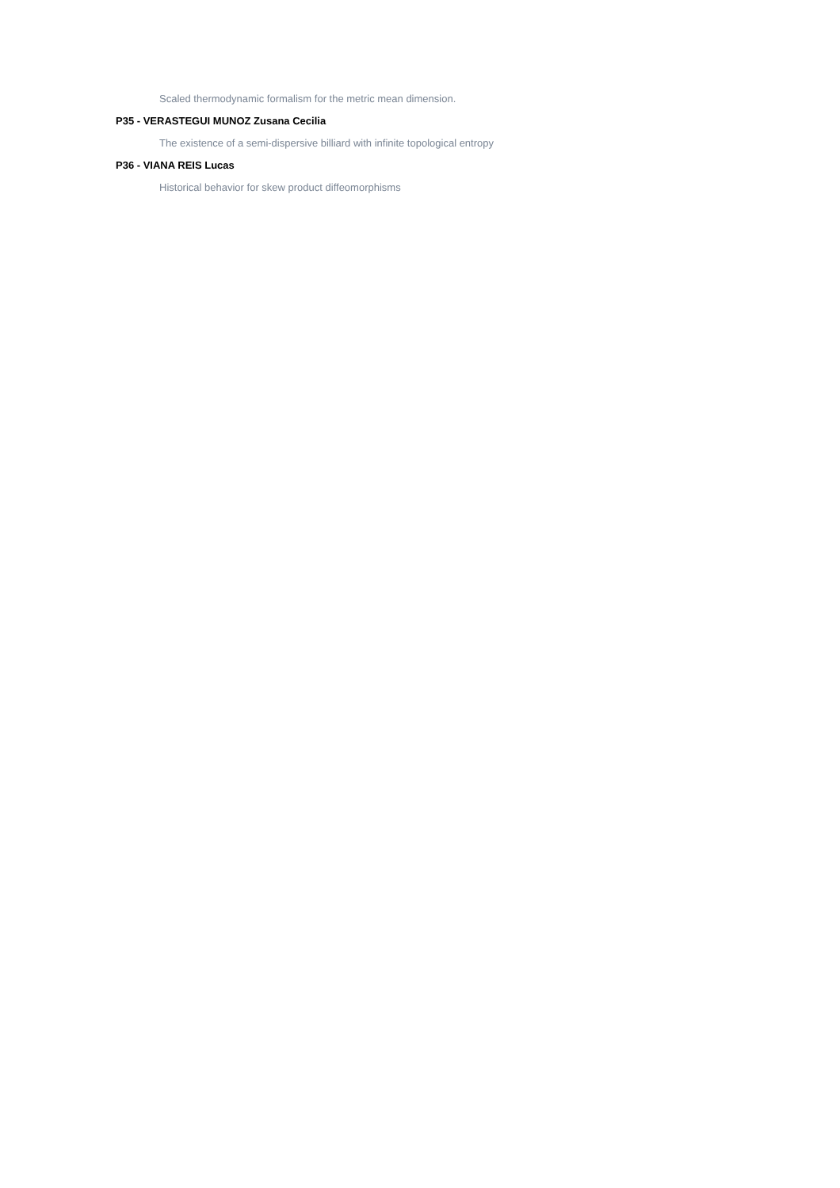Scaled thermodynamic formalism for the metric mean dimension.
P35 - VERASTEGUI MUNOZ Zusana Cecilia
The existence of a semi-dispersive billiard with infinite topological entropy
P36 - VIANA REIS Lucas
Historical behavior for skew product diffeomorphisms